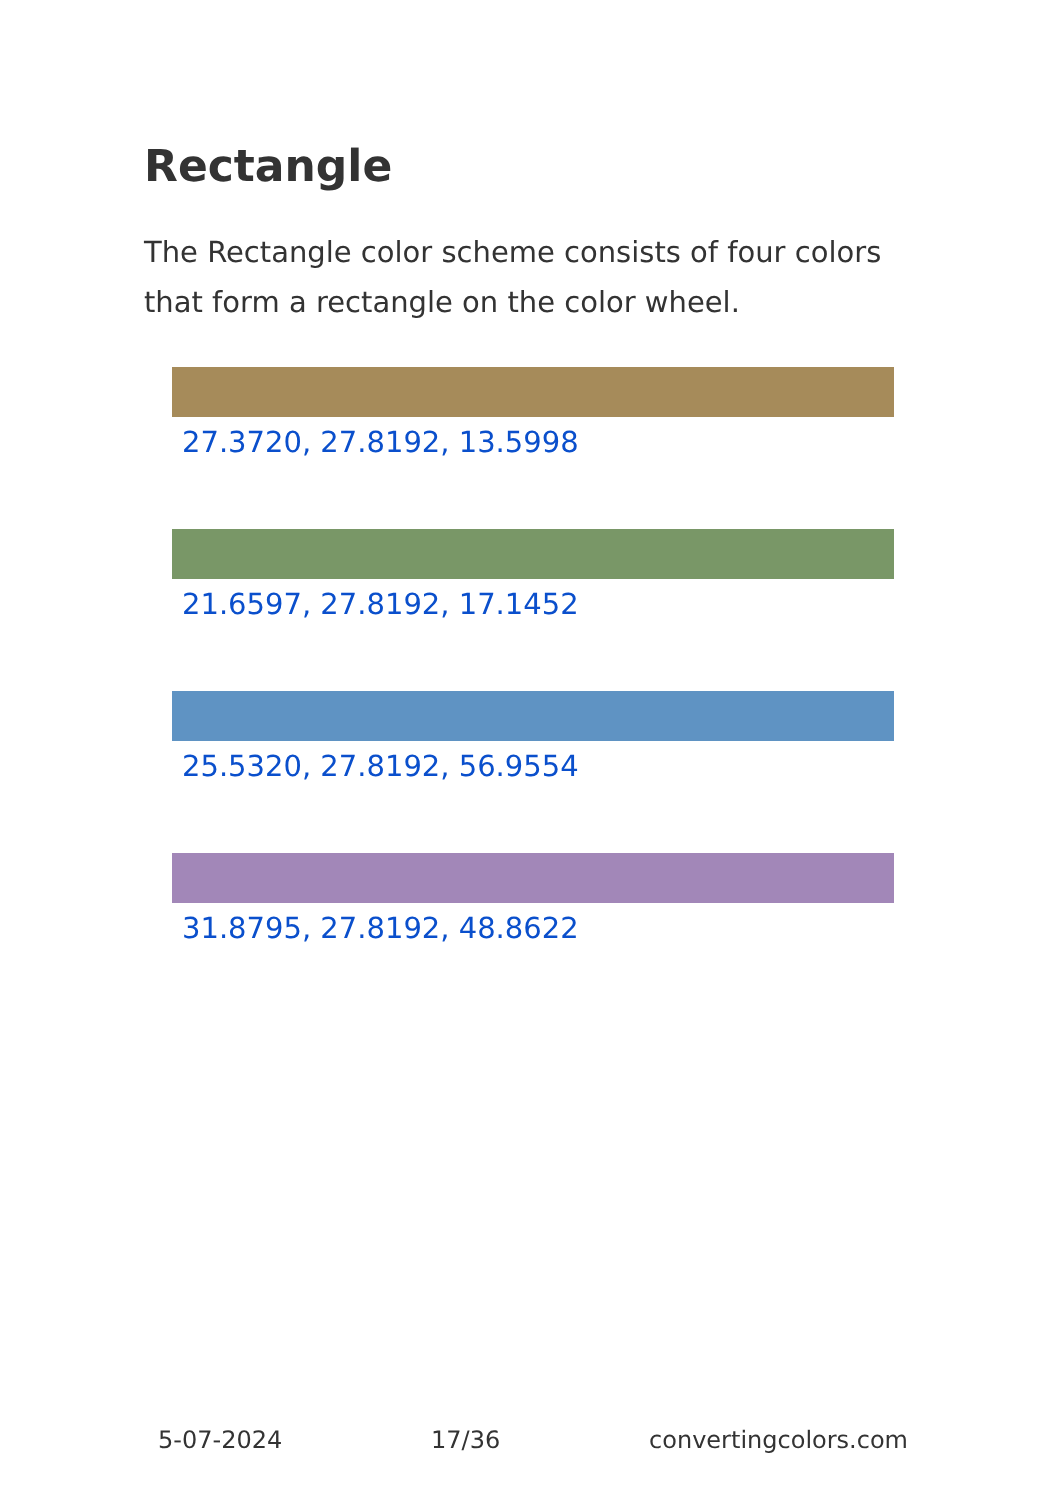Rectangle
The Rectangle color scheme consists of four colors that form a rectangle on the color wheel.
27.3720, 27.8192, 13.5998
21.6597, 27.8192, 17.1452
25.5320, 27.8192, 56.9554
31.8795, 27.8192, 48.8622
5-07-2024 17/36 convertingcolors.com